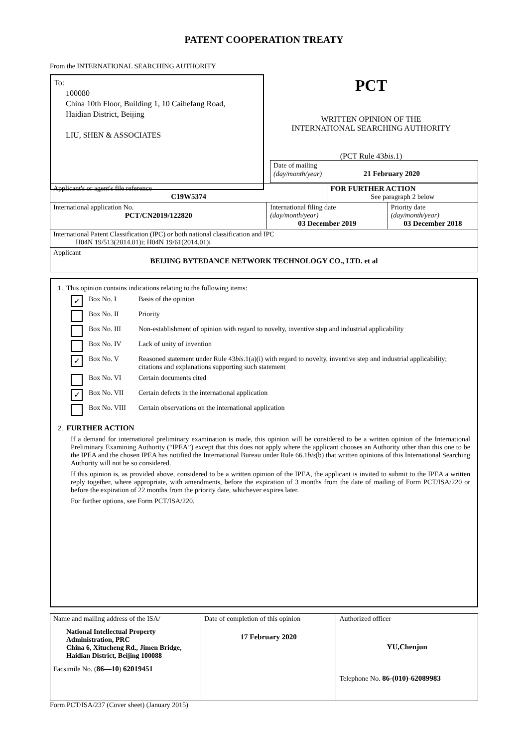PATENT COOPERATION TREATY
From the INTERNATIONAL SEARCHING AUTHORITY
To:
100080
China 10th Floor, Building 1, 10 Caihefang Road,
Haidian District, Beijing
LIU, SHEN & ASSOCIATES
PCT
WRITTEN OPINION OF THE
INTERNATIONAL SEARCHING AUTHORITY
(PCT Rule 43bis.1)
| | Date of mailing (day/month/year) 21 February 2020 |
| Applicant's or agent's file reference C19W5374 | | FOR FURTHER ACTION See paragraph 2 below | |
| International application No. PCT/CN2019/122820 | International filing date (day/month/year) 03 December 2019 | | Priority date (day/month/year) 03 December 2018 |
| International Patent Classification (IPC) or both national classification and IPC H04N 19/513(2014.01)i; H04N 19/61(2014.01)i | | | |
| Applicant BEIJING BYTEDANCE NETWORK TECHNOLOGY CO., LTD. et al | | | |
1. This opinion contains indications relating to the following items:
✓ Box No. I Basis of the opinion
Box No. II Priority
Box No. III Non-establishment of opinion with regard to novelty, inventive step and industrial applicability
Box No. IV Lack of unity of invention
✓ Box No. V Reasoned statement under Rule 43bis.1(a)(i) with regard to novelty, inventive step and industrial applicability; citations and explanations supporting such statement
Box No. VI Certain documents cited
✓ Box No. VII Certain defects in the international application
Box No. VIII Certain observations on the international application
2. FURTHER ACTION
If a demand for international preliminary examination is made, this opinion will be considered to be a written opinion of the International Preliminary Examining Authority (“IPEA”) except that this does not apply where the applicant chooses an Authority other than this one to be the IPEA and the chosen IPEA has notified the International Bureau under Rule 66.1bis(b) that written opinions of this International Searching Authority will not be so considered.
If this opinion is, as provided above, considered to be a written opinion of the IPEA, the applicant is invited to submit to the IPEA a written reply together, where appropriate, with amendments, before the expiration of 3 months from the date of mailing of Form PCT/ISA/220 or before the expiration of 22 months from the priority date, whichever expires later.
For further options, see Form PCT/ISA/220.
| Name and mailing address of the ISA/ National Intellectual Property Administration, PRC China 6, Xitucheng Rd., Jimen Bridge, Haidian District, Beijing 100088 Facsimile No. ( 86—10 ) 62019451 | Date of completion of this opinion 17 February 2020 | Authorized officer YU,Chenjun Telephone No. 86-(010)-62089983 |
Form PCT/ISA/237 (Cover sheet) (January 2015)